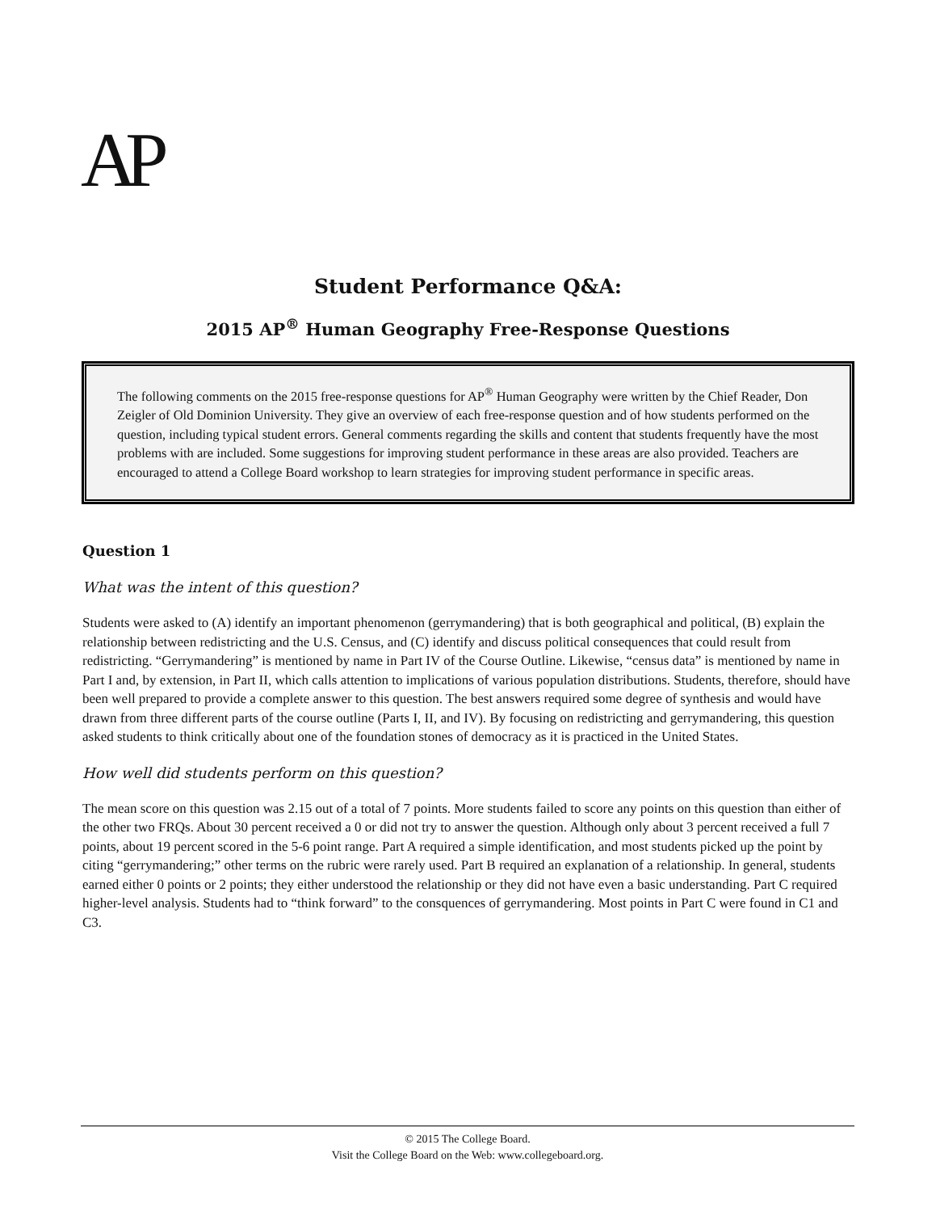AP<sup>®</sup>
Student Performance Q&A:
2015 AP<sup>®</sup> Human Geography Free-Response Questions
The following comments on the 2015 free-response questions for AP<sup>®</sup> Human Geography were written by the Chief Reader, Don Zeigler of Old Dominion University. They give an overview of each free-response question and of how students performed on the question, including typical student errors. General comments regarding the skills and content that students frequently have the most problems with are included. Some suggestions for improving student performance in these areas are also provided. Teachers are encouraged to attend a College Board workshop to learn strategies for improving student performance in specific areas.
Question 1
What was the intent of this question?
Students were asked to (A) identify an important phenomenon (gerrymandering) that is both geographical and political, (B) explain the relationship between redistricting and the U.S. Census, and (C) identify and discuss political consequences that could result from redistricting. “Gerrymandering” is mentioned by name in Part IV of the Course Outline. Likewise, “census data” is mentioned by name in Part I and, by extension, in Part II, which calls attention to implications of various population distributions. Students, therefore, should have been well prepared to provide a complete answer to this question. The best answers required some degree of synthesis and would have drawn from three different parts of the course outline (Parts I, II, and IV). By focusing on redistricting and gerrymandering, this question asked students to think critically about one of the foundation stones of democracy as it is practiced in the United States.
How well did students perform on this question?
The mean score on this question was 2.15 out of a total of 7 points. More students failed to score any points on this question than either of the other two FRQs. About 30 percent received a 0 or did not try to answer the question. Although only about 3 percent received a full 7 points, about 19 percent scored in the 5-6 point range. Part A required a simple identification, and most students picked up the point by citing “gerrymandering;” other terms on the rubric were rarely used. Part B required an explanation of a relationship. In general, students earned either 0 points or 2 points; they either understood the relationship or they did not have even a basic understanding. Part C required higher-level analysis. Students had to “think forward” to the consquences of gerrymandering. Most points in Part C were found in C1 and C3.
© 2015 The College Board.
Visit the College Board on the Web: www.collegeboard.org.